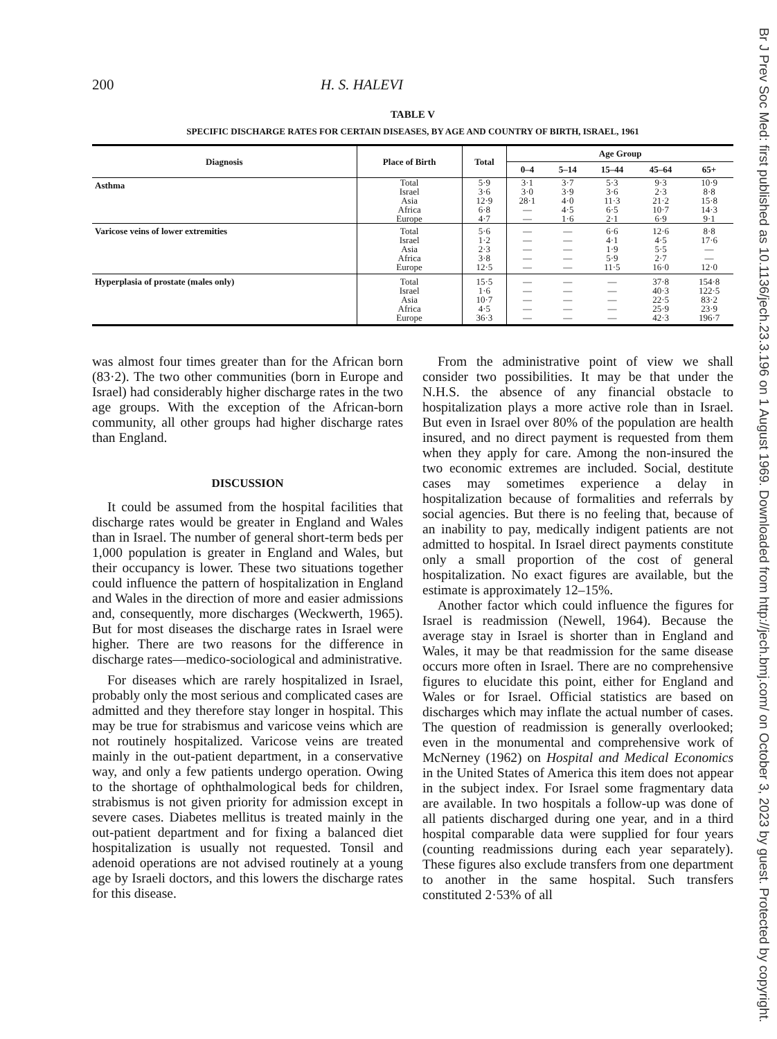200 H. S. HALEVI
TABLE V
SPECIFIC DISCHARGE RATES FOR CERTAIN DISEASES, BY AGE AND COUNTRY OF BIRTH, ISRAEL, 1961
| Diagnosis | Place of Birth | Total | Age Group | | | | |
| --- | --- | --- | --- | --- | --- | --- | --- |
| | | | 0–4 | 5–14 | 15–44 | 45–64 | 65+ |
| Asthma | Total Israel Asia Africa Europe | 5·9 3·6 12·9 6·8 4·7 | 3·1 3·0 28·1 — — | 3·7 3·9 4·0 4·5 1·6 | 5·3 3·6 11·3 6·5 2·1 | 9·3 2·3 21·2 10·7 6·9 | 10·9 8·8 15·8 14·3 9·1 |
| Varicose veins of lower extremities | Total Israel Asia Africa Europe | 5·6 1·2 2·3 3·8 12·5 | — — — — — | — — — — — | 6·6 4·1 1·9 5·9 11·5 | 12·6 4·5 5·5 2·7 16·0 | 8·8 17·6 — — 12·0 |
| Hyperplasia of prostate (males only) | Total Israel Asia Africa Europe | 15·5 1·6 10·7 4·5 36·3 | — — — — — | — — — — — | — — — — — | 37·8 40·3 22·5 25·9 42·3 | 154·8 122·5 83·2 23·9 196·7 |
was almost four times greater than for the African born (83·2). The two other communities (born in Europe and Israel) had considerably higher discharge rates in the two age groups. With the exception of the African-born community, all other groups had higher discharge rates than England.
DISCUSSION
It could be assumed from the hospital facilities that discharge rates would be greater in England and Wales than in Israel. The number of general short-term beds per 1,000 population is greater in England and Wales, but their occupancy is lower. These two situations together could influence the pattern of hospitalization in England and Wales in the direction of more and easier admissions and, consequently, more discharges (Weckwerth, 1965). But for most diseases the discharge rates in Israel were higher. There are two reasons for the difference in discharge rates—medico-sociological and administrative.
For diseases which are rarely hospitalized in Israel, probably only the most serious and complicated cases are admitted and they therefore stay longer in hospital. This may be true for strabismus and varicose veins which are not routinely hospitalized. Varicose veins are treated mainly in the out-patient department, in a conservative way, and only a few patients undergo operation. Owing to the shortage of ophthalmological beds for children, strabismus is not given priority for admission except in severe cases. Diabetes mellitus is treated mainly in the out-patient department and for fixing a balanced diet hospitalization is usually not requested. Tonsil and adenoid operations are not advised routinely at a young age by Israeli doctors, and this lowers the discharge rates for this disease.
From the administrative point of view we shall consider two possibilities. It may be that under the N.H.S. the absence of any financial obstacle to hospitalization plays a more active role than in Israel. But even in Israel over 80% of the population are health insured, and no direct payment is requested from them when they apply for care. Among the non-insured the two economic extremes are included. Social, destitute cases may sometimes experience a delay in hospitalization because of formalities and referrals by social agencies. But there is no feeling that, because of an inability to pay, medically indigent patients are not admitted to hospital. In Israel direct payments constitute only a small proportion of the cost of general hospitalization. No exact figures are available, but the estimate is approximately 12–15%.
Another factor which could influence the figures for Israel is readmission (Newell, 1964). Because the average stay in Israel is shorter than in England and Wales, it may be that readmission for the same disease occurs more often in Israel. There are no comprehensive figures to elucidate this point, either for England and Wales or for Israel. Official statistics are based on discharges which may inflate the actual number of cases. The question of readmission is generally overlooked; even in the monumental and comprehensive work of McNerney (1962) on Hospital and Medical Economics in the United States of America this item does not appear in the subject index. For Israel some fragmentary data are available. In two hospitals a follow-up was done of all patients discharged during one year, and in a third hospital comparable data were supplied for four years (counting readmissions during each year separately). These figures also exclude transfers from one department to another in the same hospital. Such transfers constituted 2·53% of all
Br J Prev Soc Med: first published as 10.1136/jech.23.3.196 on 1 August 1969. Downloaded from http://jech.bmj.com/ on October 3, 2023 by guest. Protected by copyright.